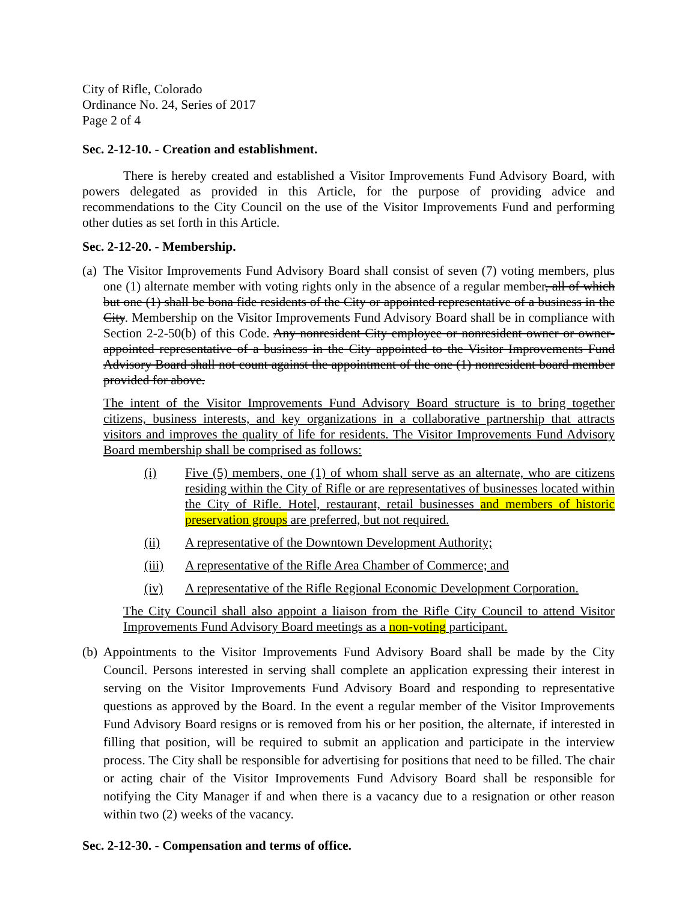City of Rifle, Colorado
Ordinance No. 24, Series of 2017
Page 2 of 4
Sec. 2-12-10. - Creation and establishment.
There is hereby created and established a Visitor Improvements Fund Advisory Board, with powers delegated as provided in this Article, for the purpose of providing advice and recommendations to the City Council on the use of the Visitor Improvements Fund and performing other duties as set forth in this Article.
Sec. 2-12-20. - Membership.
(a)
The Visitor Improvements Fund Advisory Board shall consist of seven (7) voting members, plus one (1) alternate member with voting rights only in the absence of a regular member, all of which but one (1) shall be bona fide residents of the City or appointed representative of a business in the City. Membership on the Visitor Improvements Fund Advisory Board shall be in compliance with Section 2-2-50(b) of this Code. Any nonresident City employee or nonresident owner or owner-appointed representative of a business in the City appointed to the Visitor Improvements Fund Advisory Board shall not count against the appointment of the one (1) nonresident board member provided for above.
The intent of the Visitor Improvements Fund Advisory Board structure is to bring together citizens, business interests, and key organizations in a collaborative partnership that attracts visitors and improves the quality of life for residents. The Visitor Improvements Fund Advisory Board membership shall be comprised as follows:
(i) Five (5) members, one (1) of whom shall serve as an alternate, who are citizens residing within the City of Rifle or are representatives of businesses located within the City of Rifle. Hotel, restaurant, retail businesses and members of historic preservation groups are preferred, but not required.
(ii) A representative of the Downtown Development Authority;
(iii) A representative of the Rifle Area Chamber of Commerce; and
(iv) A representative of the Rifle Regional Economic Development Corporation.
The City Council shall also appoint a liaison from the Rifle City Council to attend Visitor Improvements Fund Advisory Board meetings as a non-voting participant.
(b)
Appointments to the Visitor Improvements Fund Advisory Board shall be made by the City Council. Persons interested in serving shall complete an application expressing their interest in serving on the Visitor Improvements Fund Advisory Board and responding to representative questions as approved by the Board. In the event a regular member of the Visitor Improvements Fund Advisory Board resigns or is removed from his or her position, the alternate, if interested in filling that position, will be required to submit an application and participate in the interview process. The City shall be responsible for advertising for positions that need to be filled. The chair or acting chair of the Visitor Improvements Fund Advisory Board shall be responsible for notifying the City Manager if and when there is a vacancy due to a resignation or other reason within two (2) weeks of the vacancy.
Sec. 2-12-30. - Compensation and terms of office.